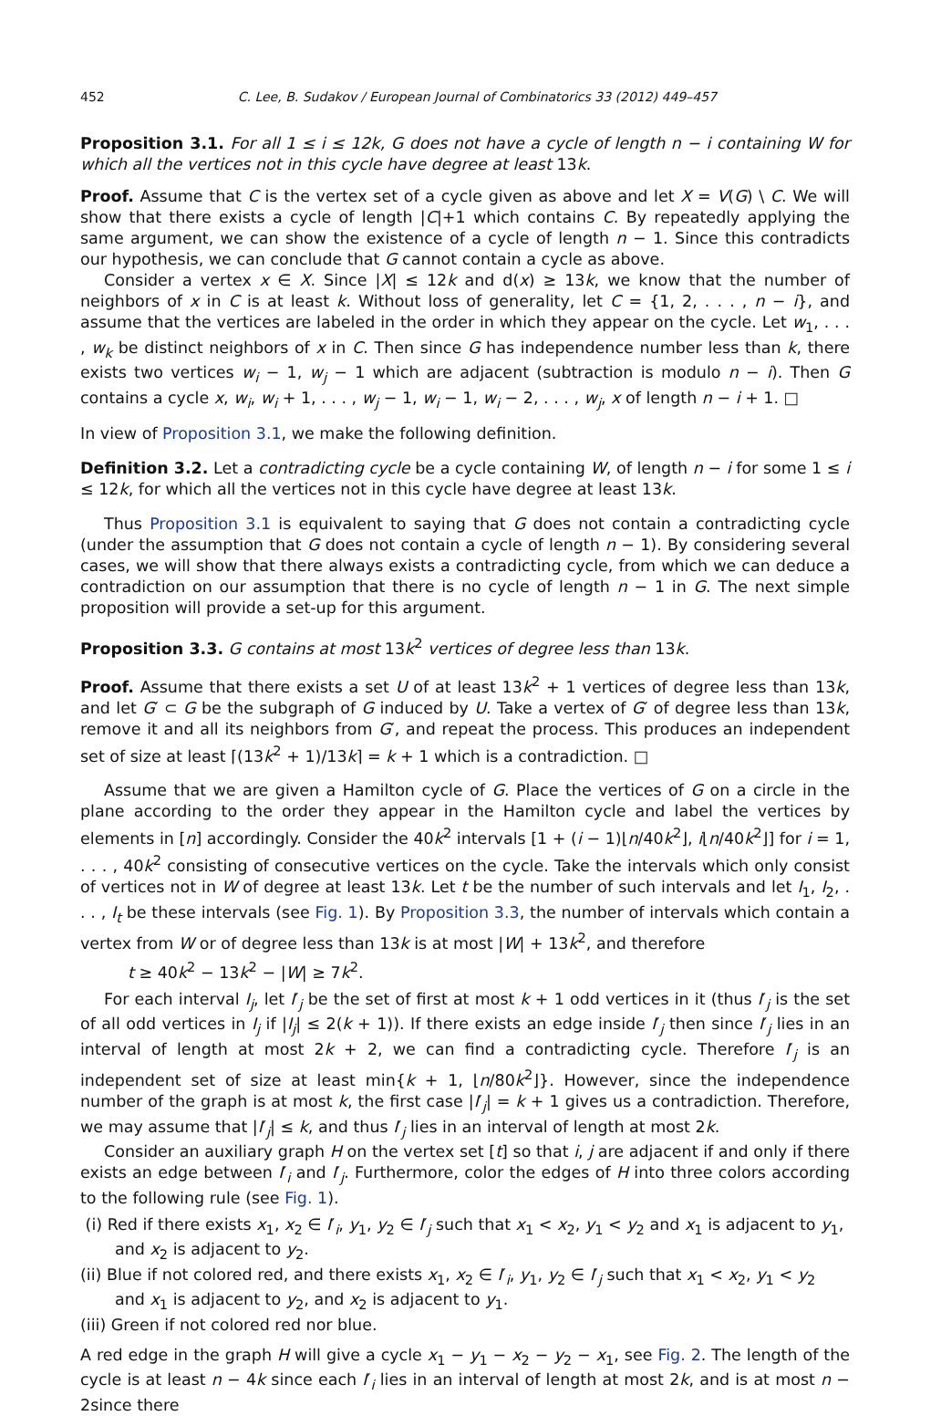452 C. Lee, B. Sudakov / European Journal of Combinatorics 33 (2012) 449–457
Proposition 3.1. For all 1 ≤ i ≤ 12k, G does not have a cycle of length n − i containing W for which all the vertices not in this cycle have degree at least 13k.
Proof. Assume that C is the vertex set of a cycle given as above and let X = V(G) \ C. We will show that there exists a cycle of length |C|+1 which contains C. By repeatedly applying the same argument, we can show the existence of a cycle of length n − 1. Since this contradicts our hypothesis, we can conclude that G cannot contain a cycle as above.
Consider a vertex x ∈ X. Since |X| ≤ 12k and d(x) ≥ 13k, we know that the number of neighbors of x in C is at least k. Without loss of generality, let C = {1, 2, . . . , n − i}, and assume that the vertices are labeled in the order in which they appear on the cycle. Let w<sub>1</sub>, . . . , w<sub>k</sub> be distinct neighbors of x in C. Then since G has independence number less than k, there exists two vertices w<sub>i</sub> − 1, w<sub>j</sub> − 1 which are adjacent (subtraction is modulo n − i). Then G contains a cycle x, w<sub>i</sub>, w<sub>i</sub> + 1, . . . , w<sub>j</sub> − 1, w<sub>i</sub> − 1, w<sub>i</sub> − 2, . . . , w<sub>j</sub>, x of length n − i + 1. □
In view of Proposition 3.1, we make the following definition.
Definition 3.2. Let a contradicting cycle be a cycle containing W, of length n − i for some 1 ≤ i ≤ 12k, for which all the vertices not in this cycle have degree at least 13k.
Thus Proposition 3.1 is equivalent to saying that G does not contain a contradicting cycle (under the assumption that G does not contain a cycle of length n − 1). By considering several cases, we will show that there always exists a contradicting cycle, from which we can deduce a contradiction on our assumption that there is no cycle of length n − 1 in G. The next simple proposition will provide a set-up for this argument.
Proposition 3.3. G contains at most 13k<sup>2</sup> vertices of degree less than 13k.
Proof. Assume that there exists a set U of at least 13k<sup>2</sup> + 1 vertices of degree less than 13k, and let G′ ⊂ G be the subgraph of G induced by U. Take a vertex of G′ of degree less than 13k, remove it and all its neighbors from G′, and repeat the process. This produces an independent set of size at least ⌈(13k<sup>2</sup> + 1)/13k⌉ = k + 1 which is a contradiction. □
Assume that we are given a Hamilton cycle of G. Place the vertices of G on a circle in the plane according to the order they appear in the Hamilton cycle and label the vertices by elements in [n] accordingly. Consider the 40k<sup>2</sup> intervals [1 + (i − 1)⌊n/40k<sup>2</sup>⌋, i⌊n/40k<sup>2</sup>⌋] for i = 1, . . . , 40k<sup>2</sup> consisting of consecutive vertices on the cycle. Take the intervals which only consist of vertices not in W of degree at least 13k. Let t be the number of such intervals and let I<sub>1</sub>, I<sub>2</sub>, . . . , I<sub>t</sub> be these intervals (see Fig. 1). By Proposition 3.3, the number of intervals which contain a vertex from W or of degree less than 13k is at most |W| + 13k<sup>2</sup>, and therefore
t ≥ 40k<sup>2</sup> − 13k<sup>2</sup> − |W| ≥ 7k<sup>2</sup>.
For each interval I<sub>j</sub>, let I′<sub>j</sub> be the set of first at most k + 1 odd vertices in it (thus I′<sub>j</sub> is the set of all odd vertices in I<sub>j</sub> if |I<sub>j</sub>| ≤ 2(k + 1)). If there exists an edge inside I′<sub>j</sub> then since I′<sub>j</sub> lies in an interval of length at most 2k + 2, we can find a contradicting cycle. Therefore I′<sub>j</sub> is an independent set of size at least min{k + 1, ⌊n/80k<sup>2</sup>⌋}. However, since the independence number of the graph is at most k, the first case |I′<sub>j</sub>| = k + 1 gives us a contradiction. Therefore, we may assume that |I′<sub>j</sub>| ≤ k, and thus I′<sub>j</sub> lies in an interval of length at most 2k.
Consider an auxiliary graph H on the vertex set [t] so that i, j are adjacent if and only if there exists an edge between I′<sub>i</sub> and I′<sub>j</sub>. Furthermore, color the edges of H into three colors according to the following rule (see Fig. 1).
(i) Red if there exists x<sub>1</sub>, x<sub>2</sub> ∈ I′<sub>i</sub>, y<sub>1</sub>, y<sub>2</sub> ∈ I′<sub>j</sub> such that x<sub>1</sub> < x<sub>2</sub>, y<sub>1</sub> < y<sub>2</sub> and x<sub>1</sub> is adjacent to y<sub>1</sub>, and x<sub>2</sub> is adjacent to y<sub>2</sub>.
(ii) Blue if not colored red, and there exists x<sub>1</sub>, x<sub>2</sub> ∈ I′<sub>i</sub>, y<sub>1</sub>, y<sub>2</sub> ∈ I′<sub>j</sub> such that x<sub>1</sub> < x<sub>2</sub>, y<sub>1</sub> < y<sub>2</sub> and x<sub>1</sub> is adjacent to y<sub>2</sub>, and x<sub>2</sub> is adjacent to y<sub>1</sub>.
(iii) Green if not colored red nor blue.
A red edge in the graph H will give a cycle x<sub>1</sub> − y<sub>1</sub> − x<sub>2</sub> − y<sub>2</sub> − x<sub>1</sub>, see Fig. 2. The length of the cycle is at least n − 4k since each I′<sub>i</sub> lies in an interval of length at most 2k, and is at most n − 2since there